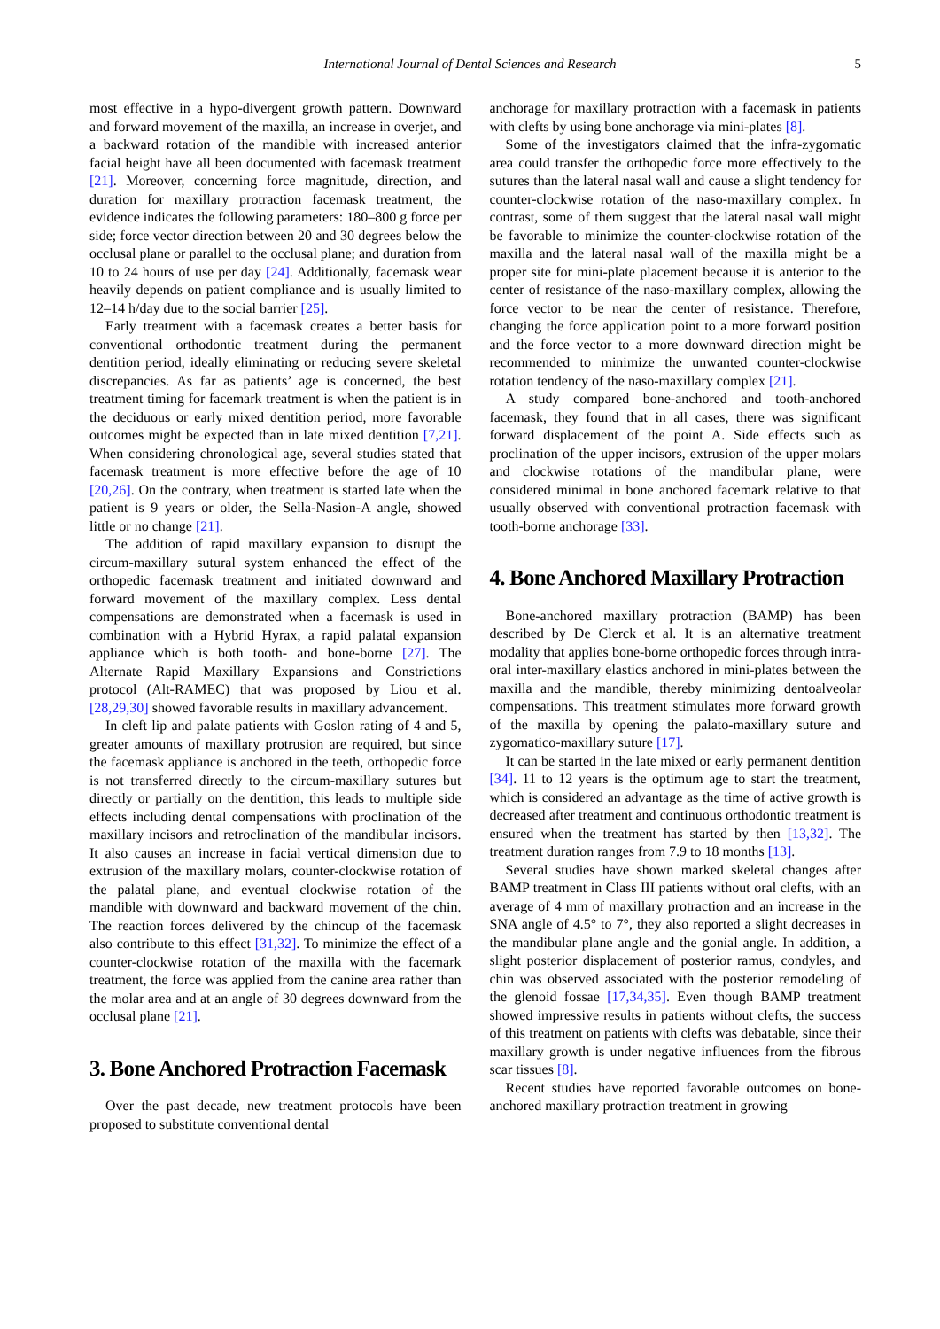International Journal of Dental Sciences and Research 5
most effective in a hypo-divergent growth pattern. Downward and forward movement of the maxilla, an increase in overjet, and a backward rotation of the mandible with increased anterior facial height have all been documented with facemask treatment [21]. Moreover, concerning force magnitude, direction, and duration for maxillary protraction facemask treatment, the evidence indicates the following parameters: 180–800 g force per side; force vector direction between 20 and 30 degrees below the occlusal plane or parallel to the occlusal plane; and duration from 10 to 24 hours of use per day [24]. Additionally, facemask wear heavily depends on patient compliance and is usually limited to 12–14 h/day due to the social barrier [25].
Early treatment with a facemask creates a better basis for conventional orthodontic treatment during the permanent dentition period, ideally eliminating or reducing severe skeletal discrepancies. As far as patients’ age is concerned, the best treatment timing for facemark treatment is when the patient is in the deciduous or early mixed dentition period, more favorable outcomes might be expected than in late mixed dentition [7,21]. When considering chronological age, several studies stated that facemask treatment is more effective before the age of 10 [20,26]. On the contrary, when treatment is started late when the patient is 9 years or older, the Sella-Nasion-A angle, showed little or no change [21].
The addition of rapid maxillary expansion to disrupt the circum-maxillary sutural system enhanced the effect of the orthopedic facemask treatment and initiated downward and forward movement of the maxillary complex. Less dental compensations are demonstrated when a facemask is used in combination with a Hybrid Hyrax, a rapid palatal expansion appliance which is both tooth- and bone-borne [27]. The Alternate Rapid Maxillary Expansions and Constrictions protocol (Alt-RAMEC) that was proposed by Liou et al. [28,29,30] showed favorable results in maxillary advancement.
In cleft lip and palate patients with Goslon rating of 4 and 5, greater amounts of maxillary protrusion are required, but since the facemask appliance is anchored in the teeth, orthopedic force is not transferred directly to the circum-maxillary sutures but directly or partially on the dentition, this leads to multiple side effects including dental compensations with proclination of the maxillary incisors and retroclination of the mandibular incisors. It also causes an increase in facial vertical dimension due to extrusion of the maxillary molars, counter-clockwise rotation of the palatal plane, and eventual clockwise rotation of the mandible with downward and backward movement of the chin. The reaction forces delivered by the chincup of the facemask also contribute to this effect [31,32]. To minimize the effect of a counter-clockwise rotation of the maxilla with the facemark treatment, the force was applied from the canine area rather than the molar area and at an angle of 30 degrees downward from the occlusal plane [21].
3. Bone Anchored Protraction Facemask
Over the past decade, new treatment protocols have been proposed to substitute conventional dental
anchorage for maxillary protraction with a facemask in patients with clefts by using bone anchorage via mini-plates [8].
Some of the investigators claimed that the infra-zygomatic area could transfer the orthopedic force more effectively to the sutures than the lateral nasal wall and cause a slight tendency for counter-clockwise rotation of the naso-maxillary complex. In contrast, some of them suggest that the lateral nasal wall might be favorable to minimize the counter-clockwise rotation of the maxilla and the lateral nasal wall of the maxilla might be a proper site for mini-plate placement because it is anterior to the center of resistance of the naso-maxillary complex, allowing the force vector to be near the center of resistance. Therefore, changing the force application point to a more forward position and the force vector to a more downward direction might be recommended to minimize the unwanted counter-clockwise rotation tendency of the naso-maxillary complex [21].
A study compared bone-anchored and tooth-anchored facemask, they found that in all cases, there was significant forward displacement of the point A. Side effects such as proclination of the upper incisors, extrusion of the upper molars and clockwise rotations of the mandibular plane, were considered minimal in bone anchored facemark relative to that usually observed with conventional protraction facemask with tooth-borne anchorage [33].
4. Bone Anchored Maxillary Protraction
Bone-anchored maxillary protraction (BAMP) has been described by De Clerck et al. It is an alternative treatment modality that applies bone-borne orthopedic forces through intra-oral inter-maxillary elastics anchored in mini-plates between the maxilla and the mandible, thereby minimizing dentoalveolar compensations. This treatment stimulates more forward growth of the maxilla by opening the palato-maxillary suture and zygomatico-maxillary suture [17].
It can be started in the late mixed or early permanent dentition [34]. 11 to 12 years is the optimum age to start the treatment, which is considered an advantage as the time of active growth is decreased after treatment and continuous orthodontic treatment is ensured when the treatment has started by then [13,32]. The treatment duration ranges from 7.9 to 18 months [13].
Several studies have shown marked skeletal changes after BAMP treatment in Class III patients without oral clefts, with an average of 4 mm of maxillary protraction and an increase in the SNA angle of 4.5° to 7°, they also reported a slight decreases in the mandibular plane angle and the gonial angle. In addition, a slight posterior displacement of posterior ramus, condyles, and chin was observed associated with the posterior remodeling of the glenoid fossae [17,34,35]. Even though BAMP treatment showed impressive results in patients without clefts, the success of this treatment on patients with clefts was debatable, since their maxillary growth is under negative influences from the fibrous scar tissues [8].
Recent studies have reported favorable outcomes on bone-anchored maxillary protraction treatment in growing